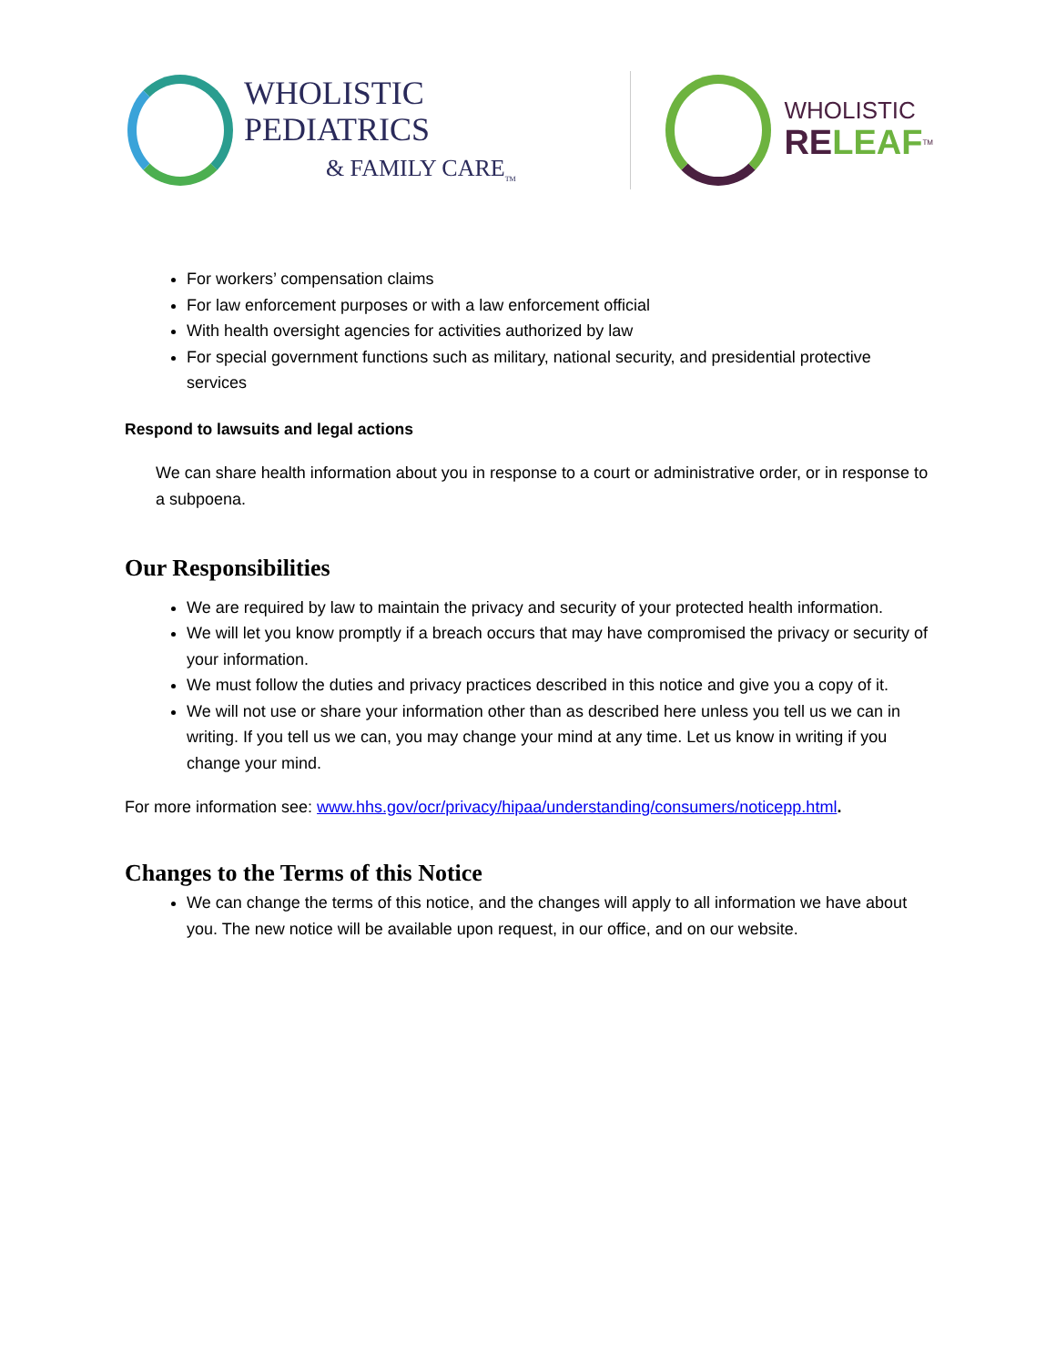WHOLISTIC PEDIATRICS
& FAMILY CARE<sub>TM</sub>
WHOLISTIC
RELEAF<sup>TM</sup>
For workers’ compensation claims
For law enforcement purposes or with a law enforcement official
With health oversight agencies for activities authorized by law
For special government functions such as military, national security, and presidential protective services
Respond to lawsuits and legal actions
We can share health information about you in response to a court or administrative order, or in response to a subpoena.
Our Responsibilities
We are required by law to maintain the privacy and security of your protected health information.
We will let you know promptly if a breach occurs that may have compromised the privacy or security of your information.
We must follow the duties and privacy practices described in this notice and give you a copy of it.
We will not use or share your information other than as described here unless you tell us we can in writing. If you tell us we can, you may change your mind at any time. Let us know in writing if you change your mind.
For more information see: www.hhs.gov/ocr/privacy/hipaa/understanding/consumers/noticepp.html.
Changes to the Terms of this Notice
We can change the terms of this notice, and the changes will apply to all information we have about you. The new notice will be available upon request, in our office, and on our website.